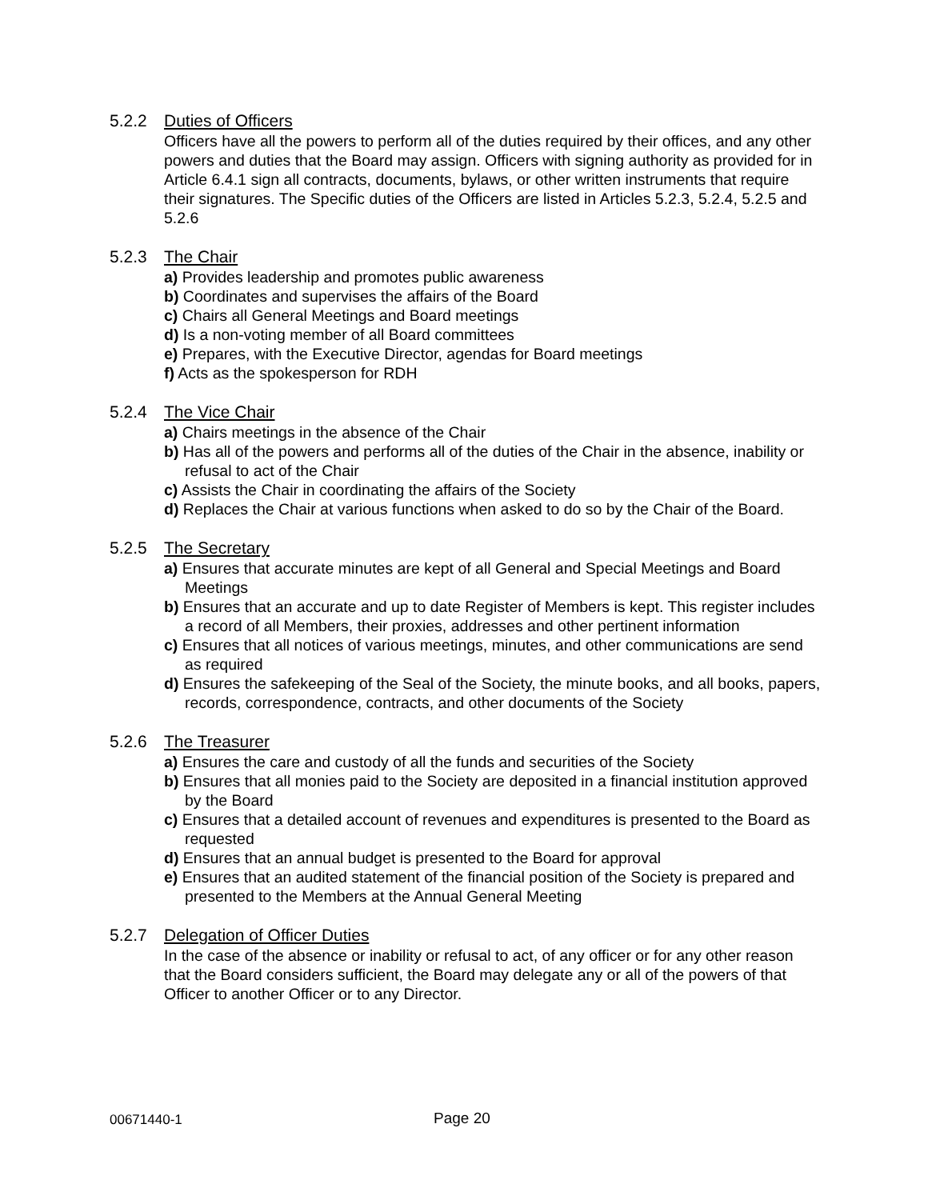5.2.2 Duties of Officers
Officers have all the powers to perform all of the duties required by their offices, and any other powers and duties that the Board may assign. Officers with signing authority as provided for in Article 6.4.1 sign all contracts, documents, bylaws, or other written instruments that require their signatures. The Specific duties of the Officers are listed in Articles 5.2.3, 5.2.4, 5.2.5 and 5.2.6
5.2.3 The Chair
a) Provides leadership and promotes public awareness
b) Coordinates and supervises the affairs of the Board
c) Chairs all General Meetings and Board meetings
d) Is a non-voting member of all Board committees
e) Prepares, with the Executive Director, agendas for Board meetings
f) Acts as the spokesperson for RDH
5.2.4 The Vice Chair
a) Chairs meetings in the absence of the Chair
b) Has all of the powers and performs all of the duties of the Chair in the absence, inability or refusal to act of the Chair
c) Assists the Chair in coordinating the affairs of the Society
d) Replaces the Chair at various functions when asked to do so by the Chair of the Board.
5.2.5 The Secretary
a) Ensures that accurate minutes are kept of all General and Special Meetings and Board Meetings
b) Ensures that an accurate and up to date Register of Members is kept. This register includes a record of all Members, their proxies, addresses and other pertinent information
c) Ensures that all notices of various meetings, minutes, and other communications are send as required
d) Ensures the safekeeping of the Seal of the Society, the minute books, and all books, papers, records, correspondence, contracts, and other documents of the Society
5.2.6 The Treasurer
a) Ensures the care and custody of all the funds and securities of the Society
b) Ensures that all monies paid to the Society are deposited in a financial institution approved by the Board
c) Ensures that a detailed account of revenues and expenditures is presented to the Board as requested
d) Ensures that an annual budget is presented to the Board for approval
e) Ensures that an audited statement of the financial position of the Society is prepared and presented to the Members at the Annual General Meeting
5.2.7 Delegation of Officer Duties
In the case of the absence or inability or refusal to act, of any officer or for any other reason that the Board considers sufficient, the Board may delegate any or all of the powers of that Officer to another Officer or to any Director.
00671440-1 Page 20